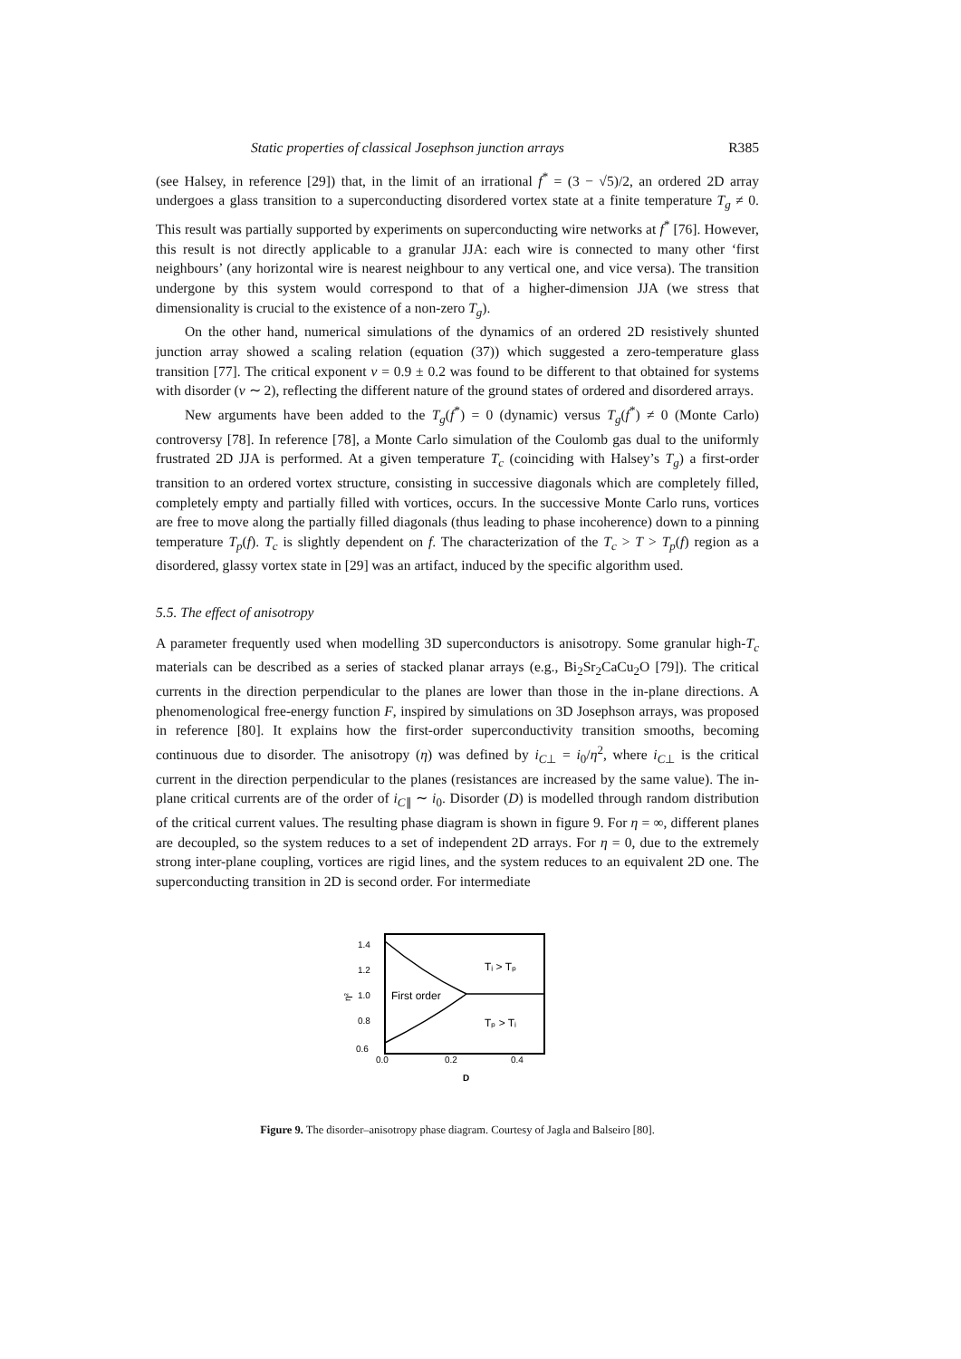Static properties of classical Josephson junction arrays R385
(see Halsey, in reference [29]) that, in the limit of an irrational f<sup>*</sup> = (3 − √5)/2, an ordered 2D array undergoes a glass transition to a superconducting disordered vortex state at a finite temperature T<sub>g</sub> ≠ 0. This result was partially supported by experiments on superconducting wire networks at f<sup>*</sup> [76]. However, this result is not directly applicable to a granular JJA: each wire is connected to many other ‘first neighbours’ (any horizontal wire is nearest neighbour to any vertical one, and vice versa). The transition undergone by this system would correspond to that of a higher-dimension JJA (we stress that dimensionality is crucial to the existence of a non-zero T<sub>g</sub>).
On the other hand, numerical simulations of the dynamics of an ordered 2D resistively shunted junction array showed a scaling relation (equation (37)) which suggested a zero-temperature glass transition [77]. The critical exponent ν = 0.9 ± 0.2 was found to be different to that obtained for systems with disorder (ν ∼ 2), reflecting the different nature of the ground states of ordered and disordered arrays.
New arguments have been added to the T<sub>g</sub>(f<sup>*</sup>) = 0 (dynamic) versus T<sub>g</sub>(f<sup>*</sup>) ≠ 0 (Monte Carlo) controversy [78]. In reference [78], a Monte Carlo simulation of the Coulomb gas dual to the uniformly frustrated 2D JJA is performed. At a given temperature T<sub>c</sub> (coinciding with Halsey’s T<sub>g</sub>) a first-order transition to an ordered vortex structure, consisting in successive diagonals which are completely filled, completely empty and partially filled with vortices, occurs. In the successive Monte Carlo runs, vortices are free to move along the partially filled diagonals (thus leading to phase incoherence) down to a pinning temperature T<sub>p</sub>(f). T<sub>c</sub> is slightly dependent on f. The characterization of the T<sub>c</sub> > T > T<sub>p</sub>(f) region as a disordered, glassy vortex state in [29] was an artifact, induced by the specific algorithm used.
5.5. The effect of anisotropy
A parameter frequently used when modelling 3D superconductors is anisotropy. Some granular high-T<sub>c</sub> materials can be described as a series of stacked planar arrays (e.g., Bi<sub>2</sub>Sr<sub>2</sub>CaCu<sub>2</sub>O [79]). The critical currents in the direction perpendicular to the planes are lower than those in the in-plane directions. A phenomenological free-energy function F, inspired by simulations on 3D Josephson arrays, was proposed in reference [80]. It explains how the first-order superconductivity transition smooths, becoming continuous due to disorder. The anisotropy (η) was defined by i<sub>C⊥</sub> = i<sub>0</sub>/η<sup>2</sup>, where i<sub>C⊥</sub> is the critical current in the direction perpendicular to the planes (resistances are increased by the same value). The in-plane critical currents are of the order of i<sub>C∥</sub> ∼ i<sub>0</sub>. Disorder (D) is modelled through random distribution of the critical current values. The resulting phase diagram is shown in figure 9. For η = ∞, different planes are decoupled, so the system reduces to a set of independent 2D arrays. For η = 0, due to the extremely strong inter-plane coupling, vortices are rigid lines, and the system reduces to an equivalent 2D one. The superconducting transition in 2D is second order. For intermediate
η²
1.4
1.2
1.0
0.8
0.6
0.0
0.2
0.4
D
First order
Tᵢ > Tₚ
Tₚ > Tᵢ
Figure 9. The disorder–anisotropy phase diagram. Courtesy of Jagla and Balseiro [80].